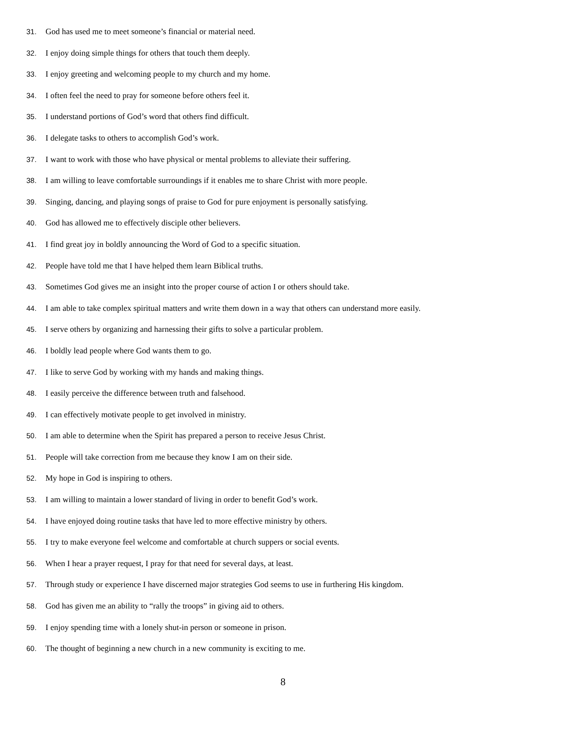31. God has used me to meet someone’s financial or material need.
32. I enjoy doing simple things for others that touch them deeply.
33. I enjoy greeting and welcoming people to my church and my home.
34. I often feel the need to pray for someone before others feel it.
35. I understand portions of God’s word that others find difficult.
36. I delegate tasks to others to accomplish God’s work.
37. I want to work with those who have physical or mental problems to alleviate their suffering.
38. I am willing to leave comfortable surroundings if it enables me to share Christ with more people.
39. Singing, dancing, and playing songs of praise to God for pure enjoyment is personally satisfying.
40. God has allowed me to effectively disciple other believers.
41. I find great joy in boldly announcing the Word of God to a specific situation.
42. People have told me that I have helped them learn Biblical truths.
43. Sometimes God gives me an insight into the proper course of action I or others should take.
44. I am able to take complex spiritual matters and write them down in a way that others can understand more easily.
45. I serve others by organizing and harnessing their gifts to solve a particular problem.
46. I boldly lead people where God wants them to go.
47. I like to serve God by working with my hands and making things.
48. I easily perceive the difference between truth and falsehood.
49. I can effectively motivate people to get involved in ministry.
50. I am able to determine when the Spirit has prepared a person to receive Jesus Christ.
51. People will take correction from me because they know I am on their side.
52. My hope in God is inspiring to others.
53. I am willing to maintain a lower standard of living in order to benefit God’s work.
54. I have enjoyed doing routine tasks that have led to more effective ministry by others.
55. I try to make everyone feel welcome and comfortable at church suppers or social events.
56. When I hear a prayer request, I pray for that need for several days, at least.
57. Through study or experience I have discerned major strategies God seems to use in furthering His kingdom.
58. God has given me an ability to “rally the troops” in giving aid to others.
59. I enjoy spending time with a lonely shut-in person or someone in prison.
60. The thought of beginning a new church in a new community is exciting to me.
8